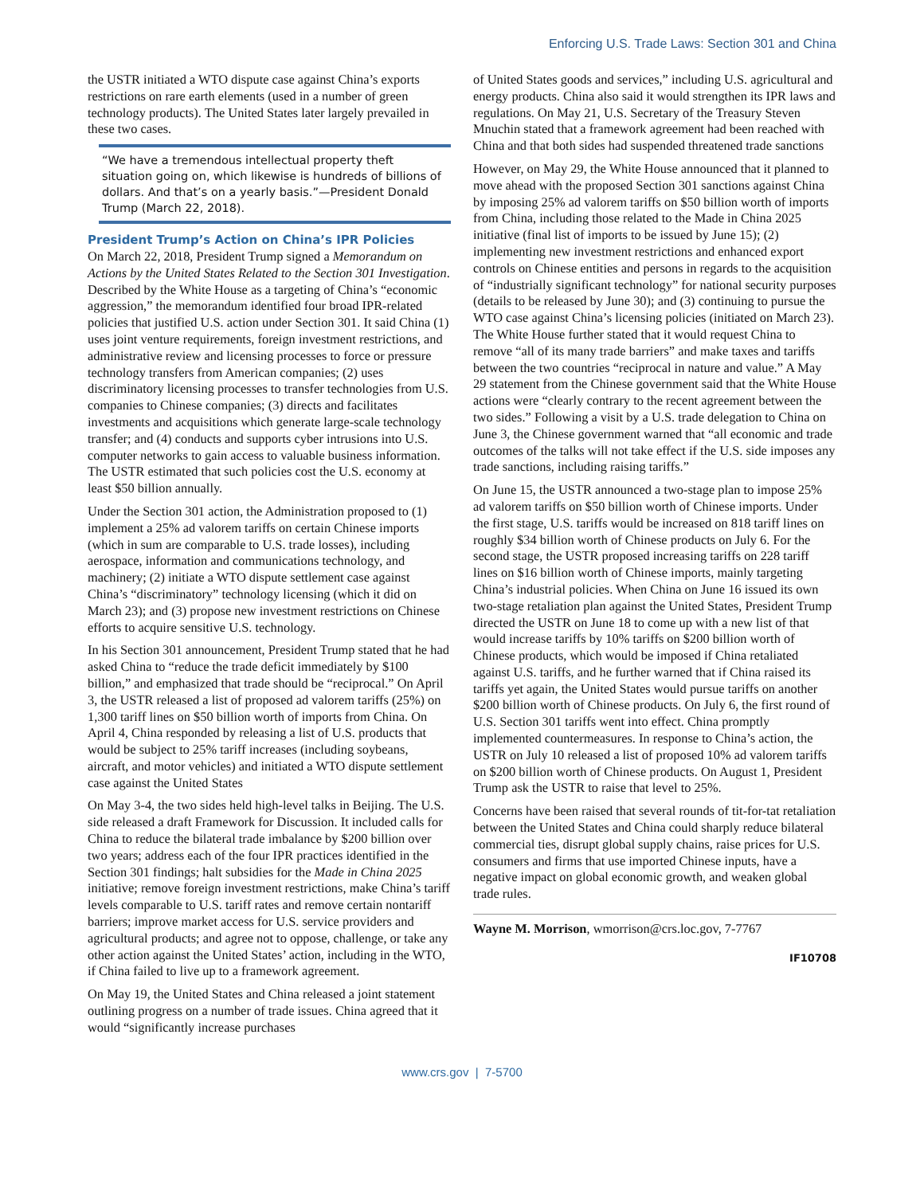Enforcing U.S. Trade Laws: Section 301 and China
the USTR initiated a WTO dispute case against China’s exports restrictions on rare earth elements (used in a number of green technology products). The United States later largely prevailed in these two cases.
“We have a tremendous intellectual property theft situation going on, which likewise is hundreds of billions of dollars. And that’s on a yearly basis.”—President Donald Trump (March 22, 2018).
President Trump’s Action on China’s IPR Policies
On March 22, 2018, President Trump signed a Memorandum on Actions by the United States Related to the Section 301 Investigation. Described by the White House as a targeting of China’s “economic aggression,” the memorandum identified four broad IPR-related policies that justified U.S. action under Section 301. It said China (1) uses joint venture requirements, foreign investment restrictions, and administrative review and licensing processes to force or pressure technology transfers from American companies; (2) uses discriminatory licensing processes to transfer technologies from U.S. companies to Chinese companies; (3) directs and facilitates investments and acquisitions which generate large-scale technology transfer; and (4) conducts and supports cyber intrusions into U.S. computer networks to gain access to valuable business information. The USTR estimated that such policies cost the U.S. economy at least $50 billion annually.
Under the Section 301 action, the Administration proposed to (1) implement a 25% ad valorem tariffs on certain Chinese imports (which in sum are comparable to U.S. trade losses), including aerospace, information and communications technology, and machinery; (2) initiate a WTO dispute settlement case against China’s “discriminatory” technology licensing (which it did on March 23); and (3) propose new investment restrictions on Chinese efforts to acquire sensitive U.S. technology.
In his Section 301 announcement, President Trump stated that he had asked China to “reduce the trade deficit immediately by $100 billion,” and emphasized that trade should be “reciprocal.” On April 3, the USTR released a list of proposed ad valorem tariffs (25%) on 1,300 tariff lines on $50 billion worth of imports from China. On April 4, China responded by releasing a list of U.S. products that would be subject to 25% tariff increases (including soybeans, aircraft, and motor vehicles) and initiated a WTO dispute settlement case against the United States
On May 3-4, the two sides held high-level talks in Beijing. The U.S. side released a draft Framework for Discussion. It included calls for China to reduce the bilateral trade imbalance by $200 billion over two years; address each of the four IPR practices identified in the Section 301 findings; halt subsidies for the Made in China 2025 initiative; remove foreign investment restrictions, make China’s tariff levels comparable to U.S. tariff rates and remove certain nontariff barriers; improve market access for U.S. service providers and agricultural products; and agree not to oppose, challenge, or take any other action against the United States’ action, including in the WTO, if China failed to live up to a framework agreement.
On May 19, the United States and China released a joint statement outlining progress on a number of trade issues. China agreed that it would “significantly increase purchases
of United States goods and services,” including U.S. agricultural and energy products. China also said it would strengthen its IPR laws and regulations. On May 21, U.S. Secretary of the Treasury Steven Mnuchin stated that a framework agreement had been reached with China and that both sides had suspended threatened trade sanctions
However, on May 29, the White House announced that it planned to move ahead with the proposed Section 301 sanctions against China by imposing 25% ad valorem tariffs on $50 billion worth of imports from China, including those related to the Made in China 2025 initiative (final list of imports to be issued by June 15); (2) implementing new investment restrictions and enhanced export controls on Chinese entities and persons in regards to the acquisition of “industrially significant technology” for national security purposes (details to be released by June 30); and (3) continuing to pursue the WTO case against China’s licensing policies (initiated on March 23). The White House further stated that it would request China to remove “all of its many trade barriers” and make taxes and tariffs between the two countries “reciprocal in nature and value.” A May 29 statement from the Chinese government said that the White House actions were “clearly contrary to the recent agreement between the two sides.” Following a visit by a U.S. trade delegation to China on June 3, the Chinese government warned that “all economic and trade outcomes of the talks will not take effect if the U.S. side imposes any trade sanctions, including raising tariffs.”
On June 15, the USTR announced a two-stage plan to impose 25% ad valorem tariffs on $50 billion worth of Chinese imports. Under the first stage, U.S. tariffs would be increased on 818 tariff lines on roughly $34 billion worth of Chinese products on July 6. For the second stage, the USTR proposed increasing tariffs on 228 tariff lines on $16 billion worth of Chinese imports, mainly targeting China’s industrial policies. When China on June 16 issued its own two-stage retaliation plan against the United States, President Trump directed the USTR on June 18 to come up with a new list of that would increase tariffs by 10% tariffs on $200 billion worth of Chinese products, which would be imposed if China retaliated against U.S. tariffs, and he further warned that if China raised its tariffs yet again, the United States would pursue tariffs on another $200 billion worth of Chinese products. On July 6, the first round of U.S. Section 301 tariffs went into effect. China promptly implemented countermeasures. In response to China’s action, the USTR on July 10 released a list of proposed 10% ad valorem tariffs on $200 billion worth of Chinese products. On August 1, President Trump ask the USTR to raise that level to 25%.
Concerns have been raised that several rounds of tit-for-tat retaliation between the United States and China could sharply reduce bilateral commercial ties, disrupt global supply chains, raise prices for U.S. consumers and firms that use imported Chinese inputs, have a negative impact on global economic growth, and weaken global trade rules.
Wayne M. Morrison, wmorrison@crs.loc.gov, 7-7767
IF10708
www.crs.gov | 7-5700